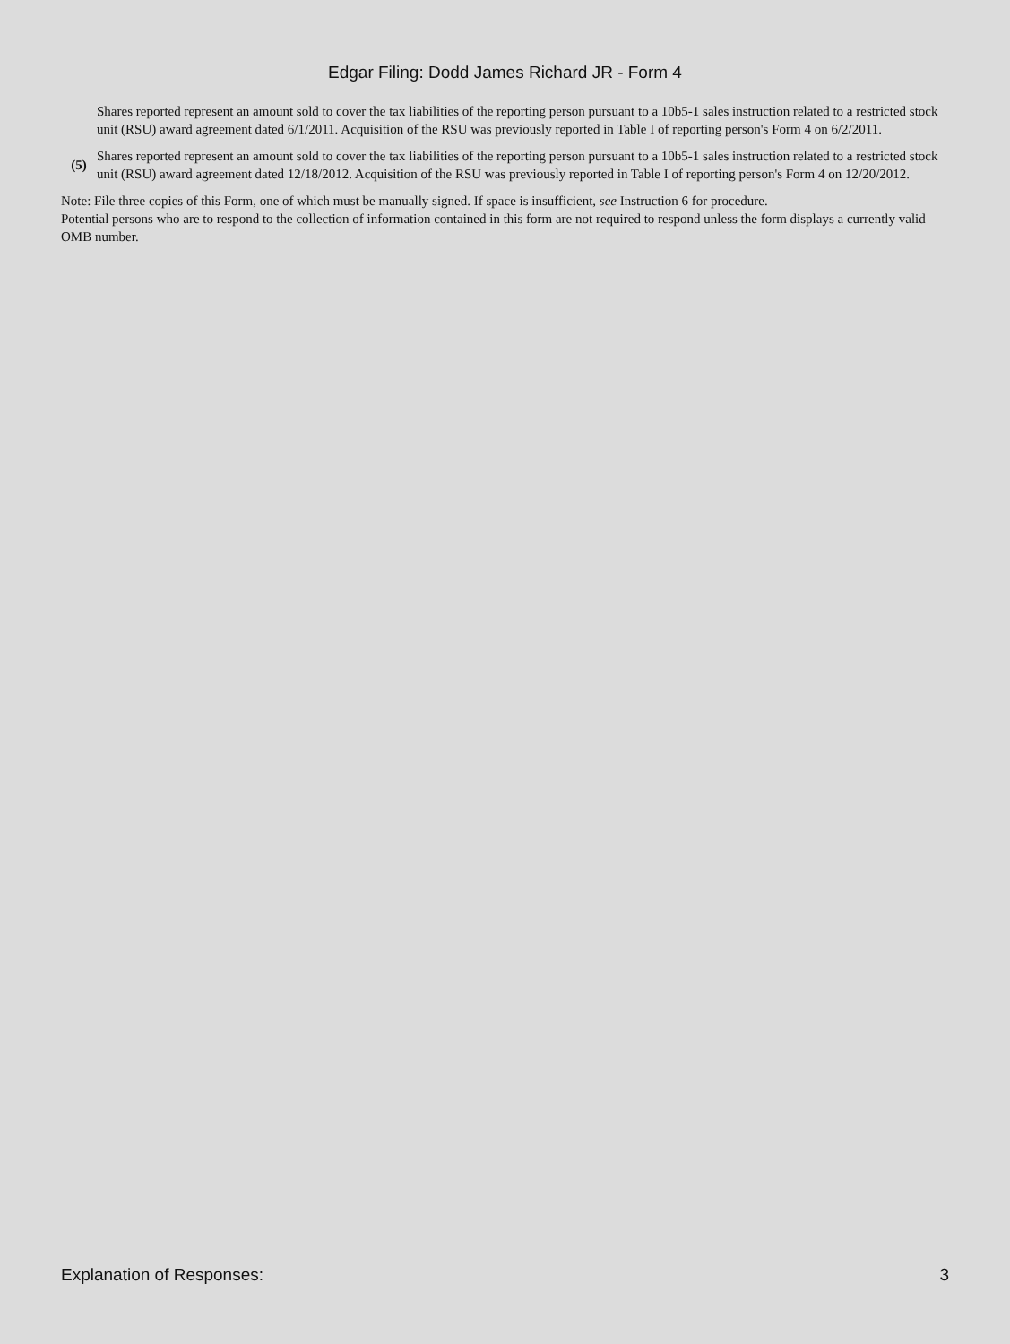Edgar Filing: Dodd James Richard JR - Form 4
Shares reported represent an amount sold to cover the tax liabilities of the reporting person pursuant to a 10b5-1 sales instruction related to a restricted stock unit (RSU) award agreement dated 6/1/2011. Acquisition of the RSU was previously reported in Table I of reporting person's Form 4 on 6/2/2011.
(5) Shares reported represent an amount sold to cover the tax liabilities of the reporting person pursuant to a 10b5-1 sales instruction related to a restricted stock unit (RSU) award agreement dated 12/18/2012. Acquisition of the RSU was previously reported in Table I of reporting person's Form 4 on 12/20/2012.
Note: File three copies of this Form, one of which must be manually signed. If space is insufficient, see Instruction 6 for procedure.
Potential persons who are to respond to the collection of information contained in this form are not required to respond unless the form displays a currently valid OMB number.
Explanation of Responses: 3